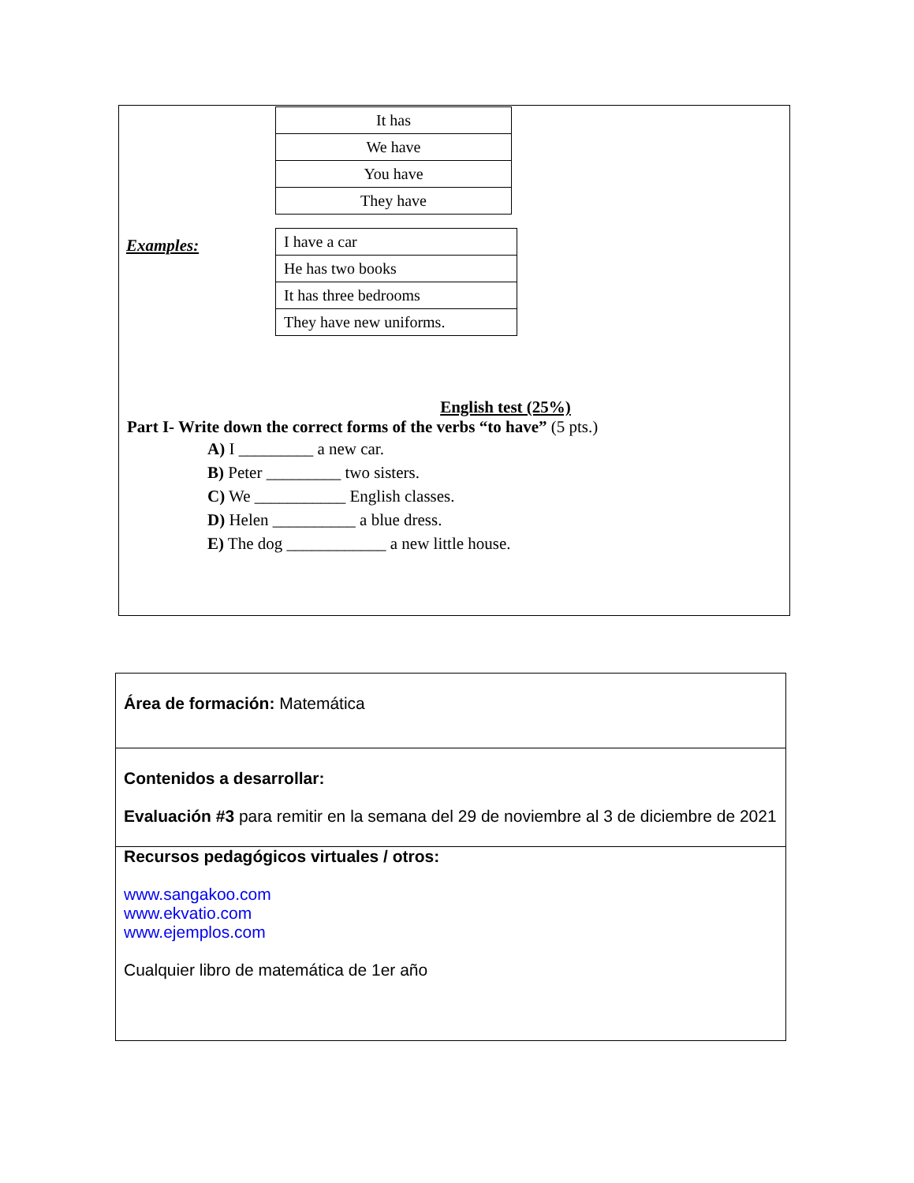| It has |
| We have |
| You have |
| They have |
Examples:
| I have a car |
| He has two books |
| It has three bedrooms |
| They have new uniforms. |
English test (25%)
Part I- Write down the correct forms of the verbs “to have” (5 pts.)
A) I _________ a new car.
B) Peter _________ two sisters.
C) We ___________ English classes.
D) Helen __________ a blue dress.
E) The dog ____________ a new little house.
Área de formación: Matemática
Contenidos a desarrollar:
Evaluación #3 para remitir en la semana del 29 de noviembre al 3 de diciembre de 2021
Recursos pedagógicos virtuales / otros:
www.sangakoo.com
www.ekvatio.com
www.ejemplos.com
Cualquier libro de matemática de 1er año